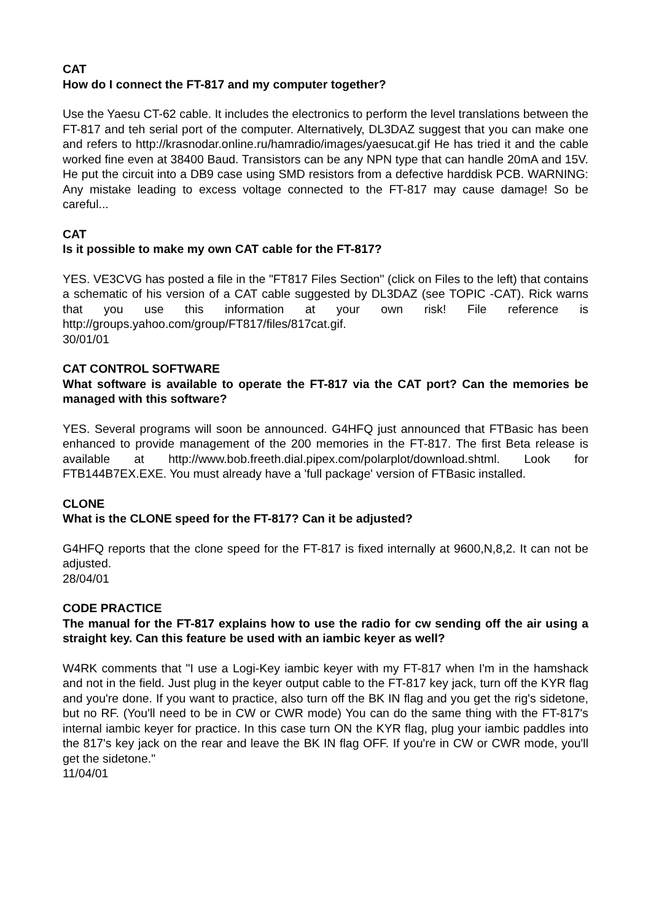CAT
How do I connect the FT-817 and my computer together?
Use the Yaesu CT-62 cable. It includes the electronics to perform the level translations between the FT-817 and teh serial port of the computer. Alternatively, DL3DAZ suggest that you can make one and refers to http://krasnodar.online.ru/hamradio/images/yaesucat.gif He has tried it and the cable worked fine even at 38400 Baud. Transistors can be any NPN type that can handle 20mA and 15V. He put the circuit into a DB9 case using SMD resistors from a defective harddisk PCB. WARNING: Any mistake leading to excess voltage connected to the FT-817 may cause damage! So be careful...
CAT
Is it possible to make my own CAT cable for the FT-817?
YES. VE3CVG has posted a file in the "FT817 Files Section" (click on Files to the left) that contains a schematic of his version of a CAT cable suggested by DL3DAZ (see TOPIC -CAT). Rick warns that you use this information at your own risk! File reference is http://groups.yahoo.com/group/FT817/files/817cat.gif.
30/01/01
CAT CONTROL SOFTWARE
What software is available to operate the FT-817 via the CAT port? Can the memories be managed with this software?
YES. Several programs will soon be announced. G4HFQ just announced that FTBasic has been enhanced to provide management of the 200 memories in the FT-817. The first Beta release is available at http://www.bob.freeth.dial.pipex.com/polarplot/download.shtml. Look for FTB144B7EX.EXE. You must already have a 'full package' version of FTBasic installed.
CLONE
What is the CLONE speed for the FT-817? Can it be adjusted?
G4HFQ reports that the clone speed for the FT-817 is fixed internally at 9600,N,8,2. It can not be adjusted.
28/04/01
CODE PRACTICE
The manual for the FT-817 explains how to use the radio for cw sending off the air using a straight key. Can this feature be used with an iambic keyer as well?
W4RK comments that "I use a Logi-Key iambic keyer with my FT-817 when I'm in the hamshack and not in the field. Just plug in the keyer output cable to the FT-817 key jack, turn off the KYR flag and you're done. If you want to practice, also turn off the BK IN flag and you get the rig's sidetone, but no RF. (You'll need to be in CW or CWR mode) You can do the same thing with the FT-817's internal iambic keyer for practice. In this case turn ON the KYR flag, plug your iambic paddles into the 817's key jack on the rear and leave the BK IN flag OFF. If you're in CW or CWR mode, you'll get the sidetone."
11/04/01